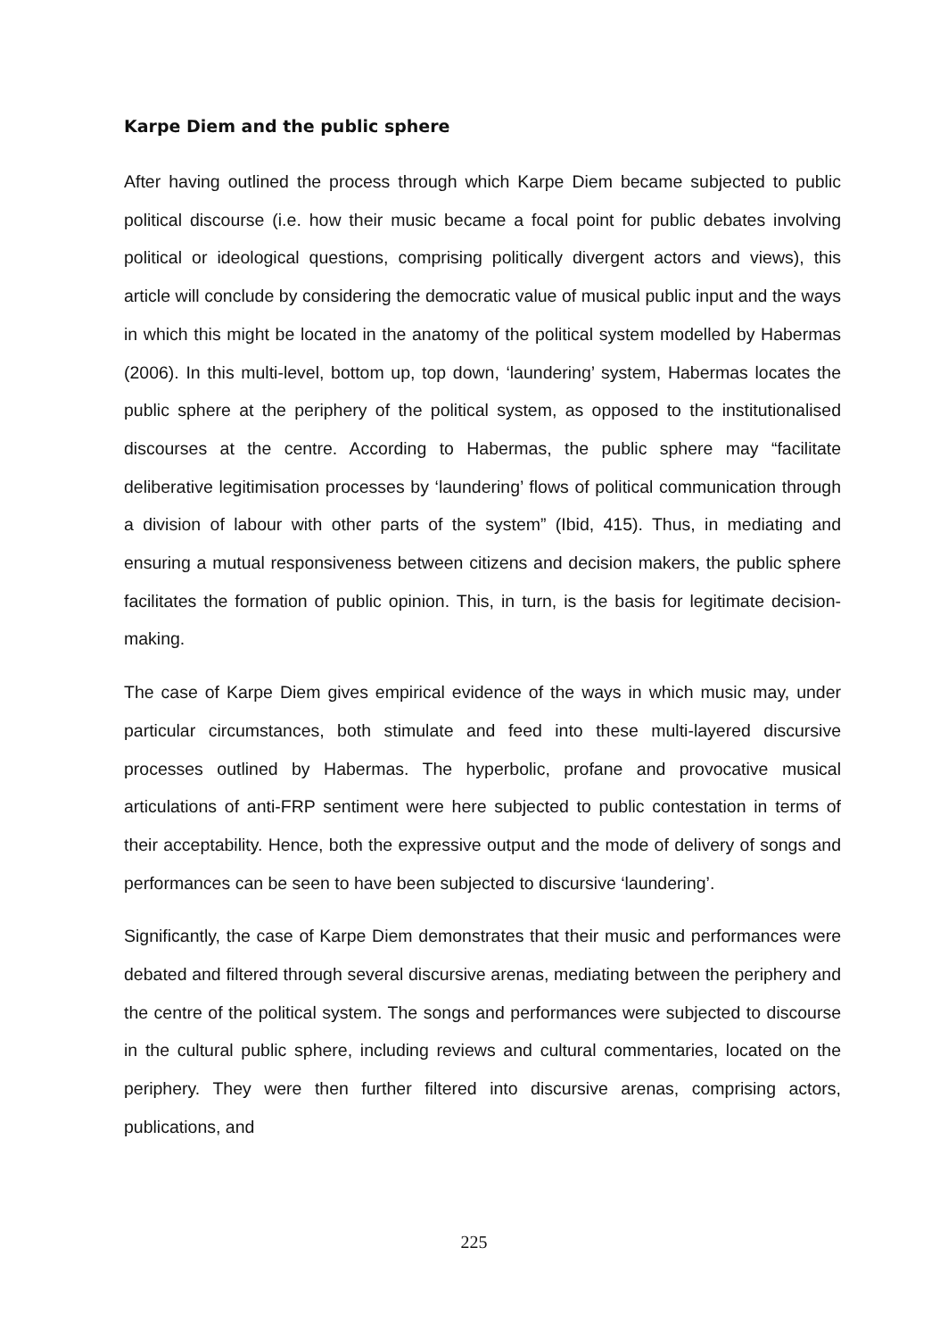Karpe Diem and the public sphere
After having outlined the process through which Karpe Diem became subjected to public political discourse (i.e. how their music became a focal point for public debates involving political or ideological questions, comprising politically divergent actors and views), this article will conclude by considering the democratic value of musical public input and the ways in which this might be located in the anatomy of the political system modelled by Habermas (2006). In this multi-level, bottom up, top down, ‘laundering’ system, Habermas locates the public sphere at the periphery of the political system, as opposed to the institutionalised discourses at the centre. According to Habermas, the public sphere may “facilitate deliberative legitimisation processes by ‘laundering’ flows of political communication through a division of labour with other parts of the system” (Ibid, 415). Thus, in mediating and ensuring a mutual responsiveness between citizens and decision makers, the public sphere facilitates the formation of public opinion. This, in turn, is the basis for legitimate decision-making.
The case of Karpe Diem gives empirical evidence of the ways in which music may, under particular circumstances, both stimulate and feed into these multi-layered discursive processes outlined by Habermas. The hyperbolic, profane and provocative musical articulations of anti-FRP sentiment were here subjected to public contestation in terms of their acceptability. Hence, both the expressive output and the mode of delivery of songs and performances can be seen to have been subjected to discursive ‘laundering’.
Significantly, the case of Karpe Diem demonstrates that their music and performances were debated and filtered through several discursive arenas, mediating between the periphery and the centre of the political system. The songs and performances were subjected to discourse in the cultural public sphere, including reviews and cultural commentaries, located on the periphery. They were then further filtered into discursive arenas, comprising actors, publications, and
225